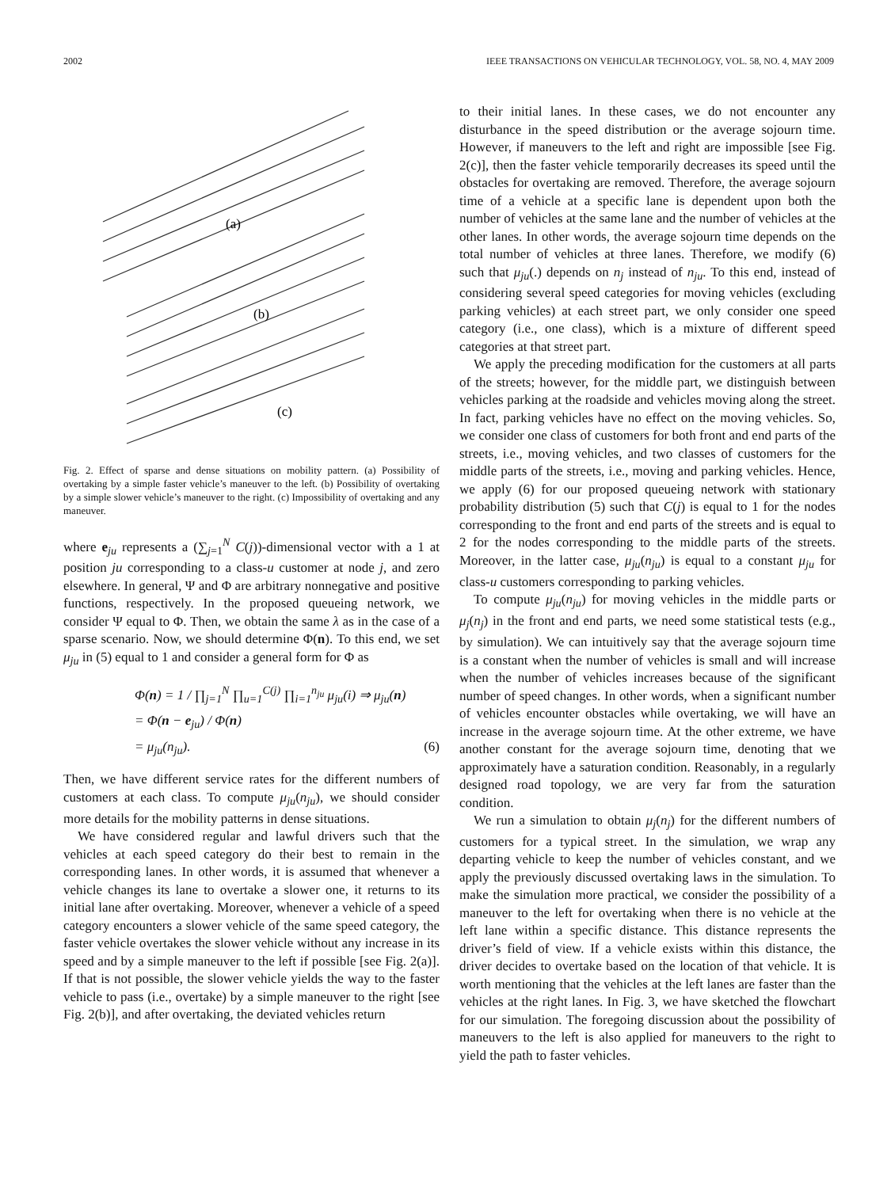2002 IEEE TRANSACTIONS ON VEHICULAR TECHNOLOGY, VOL. 58, NO. 4, MAY 2009
(a)
(b)
(c)
Fig. 2. Effect of sparse and dense situations on mobility pattern. (a) Possibility of overtaking by a simple faster vehicle’s maneuver to the left. (b) Possibility of overtaking by a simple slower vehicle’s maneuver to the right. (c) Impossibility of overtaking and any maneuver.
where e<sub>ju</sub> represents a (∑<sub>j=1</sub><sup>N</sup> C(j))-dimensional vector with a 1 at position ju corresponding to a class-u customer at node j, and zero elsewhere. In general, Ψ and Φ are arbitrary nonnegative and positive functions, respectively. In the proposed queueing network, we consider Ψ equal to Φ. Then, we obtain the same λ as in the case of a sparse scenario. Now, we should determine Φ(n). To this end, we set μ<sub>ju</sub> in (5) equal to 1 and consider a general form for Φ as
Φ(n) = 1 / ∏<sub>j=1</sub><sup>N</sup> ∏<sub>u=1</sub><sup>C(j)</sup> ∏<sub>i=1</sub><sup>n<sub>ju</sub></sup> μ<sub>ju</sub>(i) ⇒ μ<sub>ju</sub>(n)
= Φ(n − e<sub>ju</sub>) / Φ(n)
= μ<sub>ju</sub>(n<sub>ju</sub>). (6)
Then, we have different service rates for the different numbers of customers at each class. To compute μ<sub>ju</sub>(n<sub>ju</sub>), we should consider more details for the mobility patterns in dense situations.
We have considered regular and lawful drivers such that the vehicles at each speed category do their best to remain in the corresponding lanes. In other words, it is assumed that whenever a vehicle changes its lane to overtake a slower one, it returns to its initial lane after overtaking. Moreover, whenever a vehicle of a speed category encounters a slower vehicle of the same speed category, the faster vehicle overtakes the slower vehicle without any increase in its speed and by a simple maneuver to the left if possible [see Fig. 2(a)]. If that is not possible, the slower vehicle yields the way to the faster vehicle to pass (i.e., overtake) by a simple maneuver to the right [see Fig. 2(b)], and after overtaking, the deviated vehicles return
to their initial lanes. In these cases, we do not encounter any disturbance in the speed distribution or the average sojourn time. However, if maneuvers to the left and right are impossible [see Fig. 2(c)], then the faster vehicle temporarily decreases its speed until the obstacles for overtaking are removed. Therefore, the average sojourn time of a vehicle at a specific lane is dependent upon both the number of vehicles at the same lane and the number of vehicles at the other lanes. In other words, the average sojourn time depends on the total number of vehicles at three lanes. Therefore, we modify (6) such that μ<sub>ju</sub>(.) depends on n<sub>j</sub> instead of n<sub>ju</sub>. To this end, instead of considering several speed categories for moving vehicles (excluding parking vehicles) at each street part, we only consider one speed category (i.e., one class), which is a mixture of different speed categories at that street part.
We apply the preceding modification for the customers at all parts of the streets; however, for the middle part, we distinguish between vehicles parking at the roadside and vehicles moving along the street. In fact, parking vehicles have no effect on the moving vehicles. So, we consider one class of customers for both front and end parts of the streets, i.e., moving vehicles, and two classes of customers for the middle parts of the streets, i.e., moving and parking vehicles. Hence, we apply (6) for our proposed queueing network with stationary probability distribution (5) such that C(j) is equal to 1 for the nodes corresponding to the front and end parts of the streets and is equal to 2 for the nodes corresponding to the middle parts of the streets. Moreover, in the latter case, μ<sub>ju</sub>(n<sub>ju</sub>) is equal to a constant μ<sub>ju</sub> for class-u customers corresponding to parking vehicles.
To compute μ<sub>ju</sub>(n<sub>ju</sub>) for moving vehicles in the middle parts or μ<sub>j</sub>(n<sub>j</sub>) in the front and end parts, we need some statistical tests (e.g., by simulation). We can intuitively say that the average sojourn time is a constant when the number of vehicles is small and will increase when the number of vehicles increases because of the significant number of speed changes. In other words, when a significant number of vehicles encounter obstacles while overtaking, we will have an increase in the average sojourn time. At the other extreme, we have another constant for the average sojourn time, denoting that we approximately have a saturation condition. Reasonably, in a regularly designed road topology, we are very far from the saturation condition.
We run a simulation to obtain μ<sub>j</sub>(n<sub>j</sub>) for the different numbers of customers for a typical street. In the simulation, we wrap any departing vehicle to keep the number of vehicles constant, and we apply the previously discussed overtaking laws in the simulation. To make the simulation more practical, we consider the possibility of a maneuver to the left for overtaking when there is no vehicle at the left lane within a specific distance. This distance represents the driver’s field of view. If a vehicle exists within this distance, the driver decides to overtake based on the location of that vehicle. It is worth mentioning that the vehicles at the left lanes are faster than the vehicles at the right lanes. In Fig. 3, we have sketched the flowchart for our simulation. The foregoing discussion about the possibility of maneuvers to the left is also applied for maneuvers to the right to yield the path to faster vehicles.